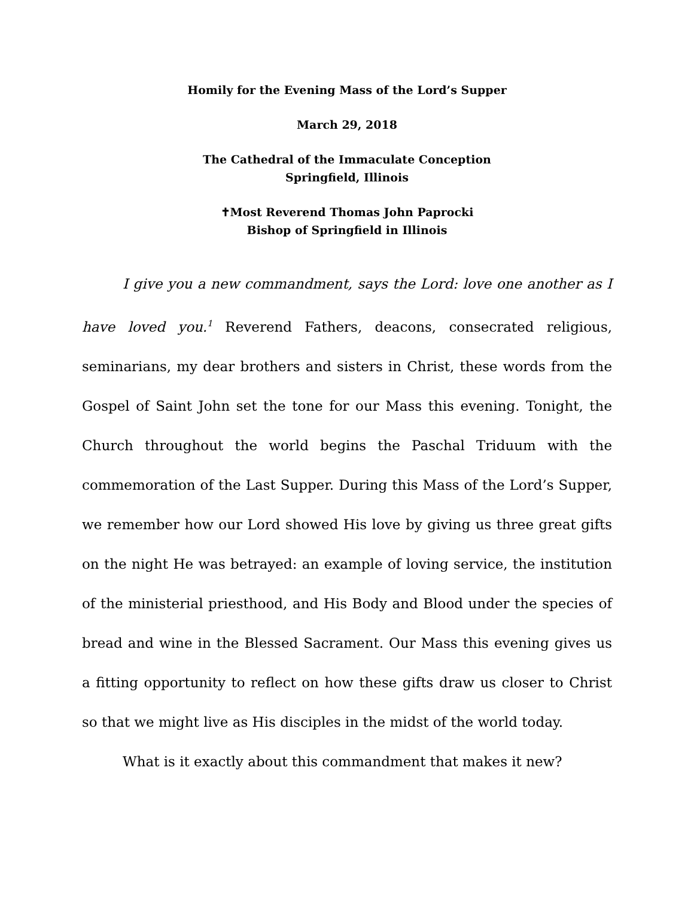Homily for the Evening Mass of the Lord’s Supper
March 29, 2018
The Cathedral of the Immaculate Conception
Springfield, Illinois
✝Most Reverend Thomas John Paprocki
Bishop of Springfield in Illinois
I give you a new commandment, says the Lord: love one another as I have loved you.<sup>1</sup> Reverend Fathers, deacons, consecrated religious, seminarians, my dear brothers and sisters in Christ, these words from the Gospel of Saint John set the tone for our Mass this evening. Tonight, the Church throughout the world begins the Paschal Triduum with the commemoration of the Last Supper. During this Mass of the Lord’s Supper, we remember how our Lord showed His love by giving us three great gifts on the night He was betrayed: an example of loving service, the institution of the ministerial priesthood, and His Body and Blood under the species of bread and wine in the Blessed Sacrament. Our Mass this evening gives us a fitting opportunity to reflect on how these gifts draw us closer to Christ so that we might live as His disciples in the midst of the world today.
What is it exactly about this commandment that makes it new?